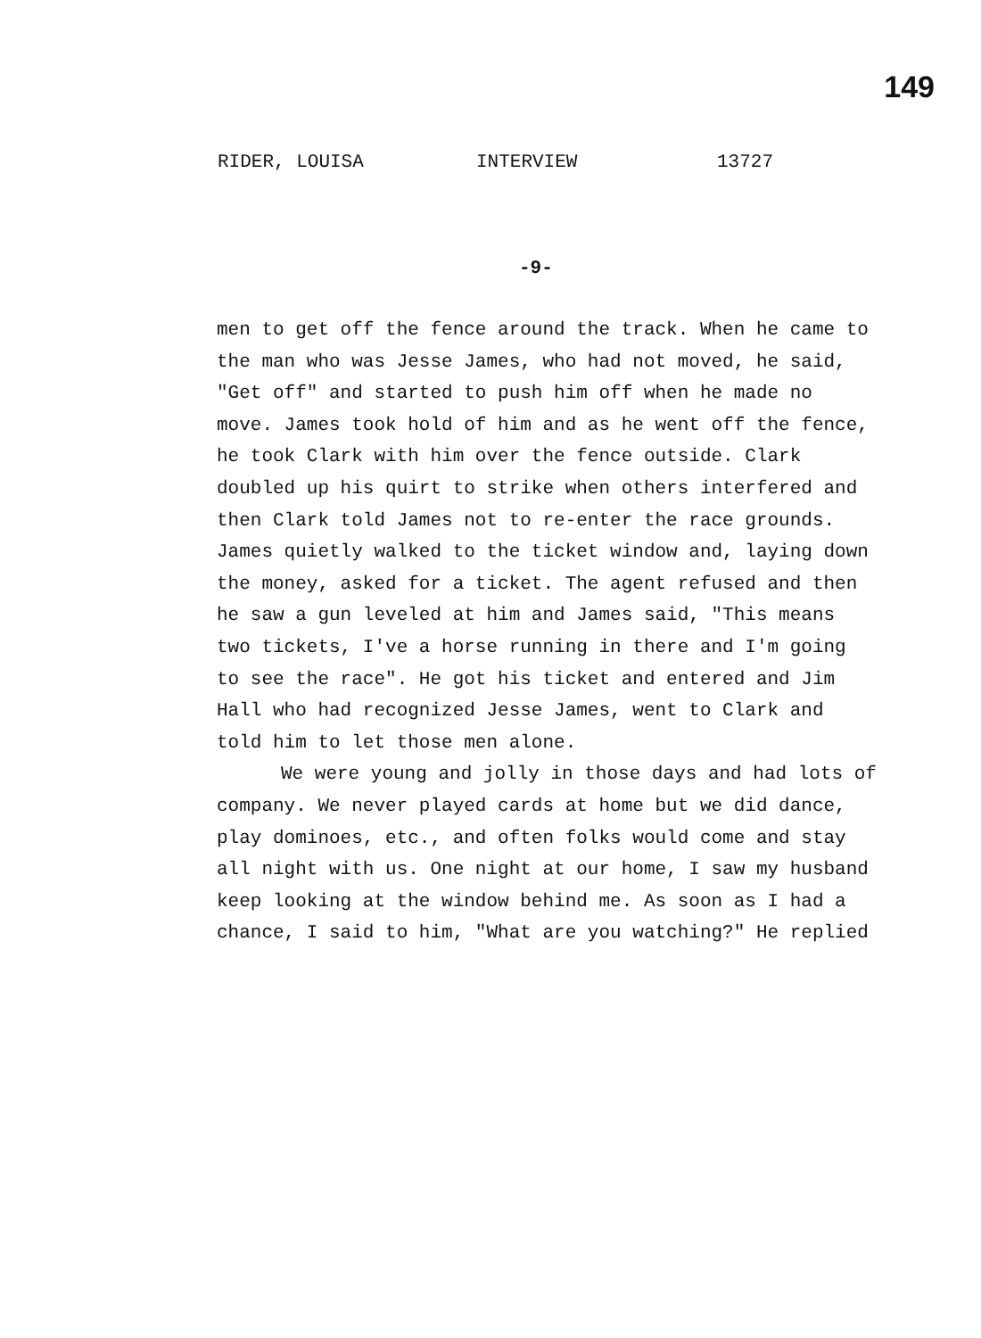149
RIDER, LOUISA INTERVIEW 13727
-9-
men to get off the fence around the track. When he came to the man who was Jesse James, who had not moved, he said, "Get off" and started to push him off when he made no move. James took hold of him and as he went off the fence, he took Clark with him over the fence outside. Clark doubled up his quirt to strike when others interfered and then Clark told James not to re-enter the race grounds. James quietly walked to the ticket window and, laying down the money, asked for a ticket. The agent refused and then he saw a gun leveled at him and James said, "This means two tickets, I've a horse running in there and I'm going to see the race". He got his ticket and entered and Jim Hall who had recognized Jesse James, went to Clark and told him to let those men alone.
We were young and jolly in those days and had lots of company. We never played cards at home but we did dance, play dominoes, etc., and often folks would come and stay all night with us. One night at our home, I saw my husband keep looking at the window behind me. As soon as I had a chance, I said to him, "What are you watching?" He replied